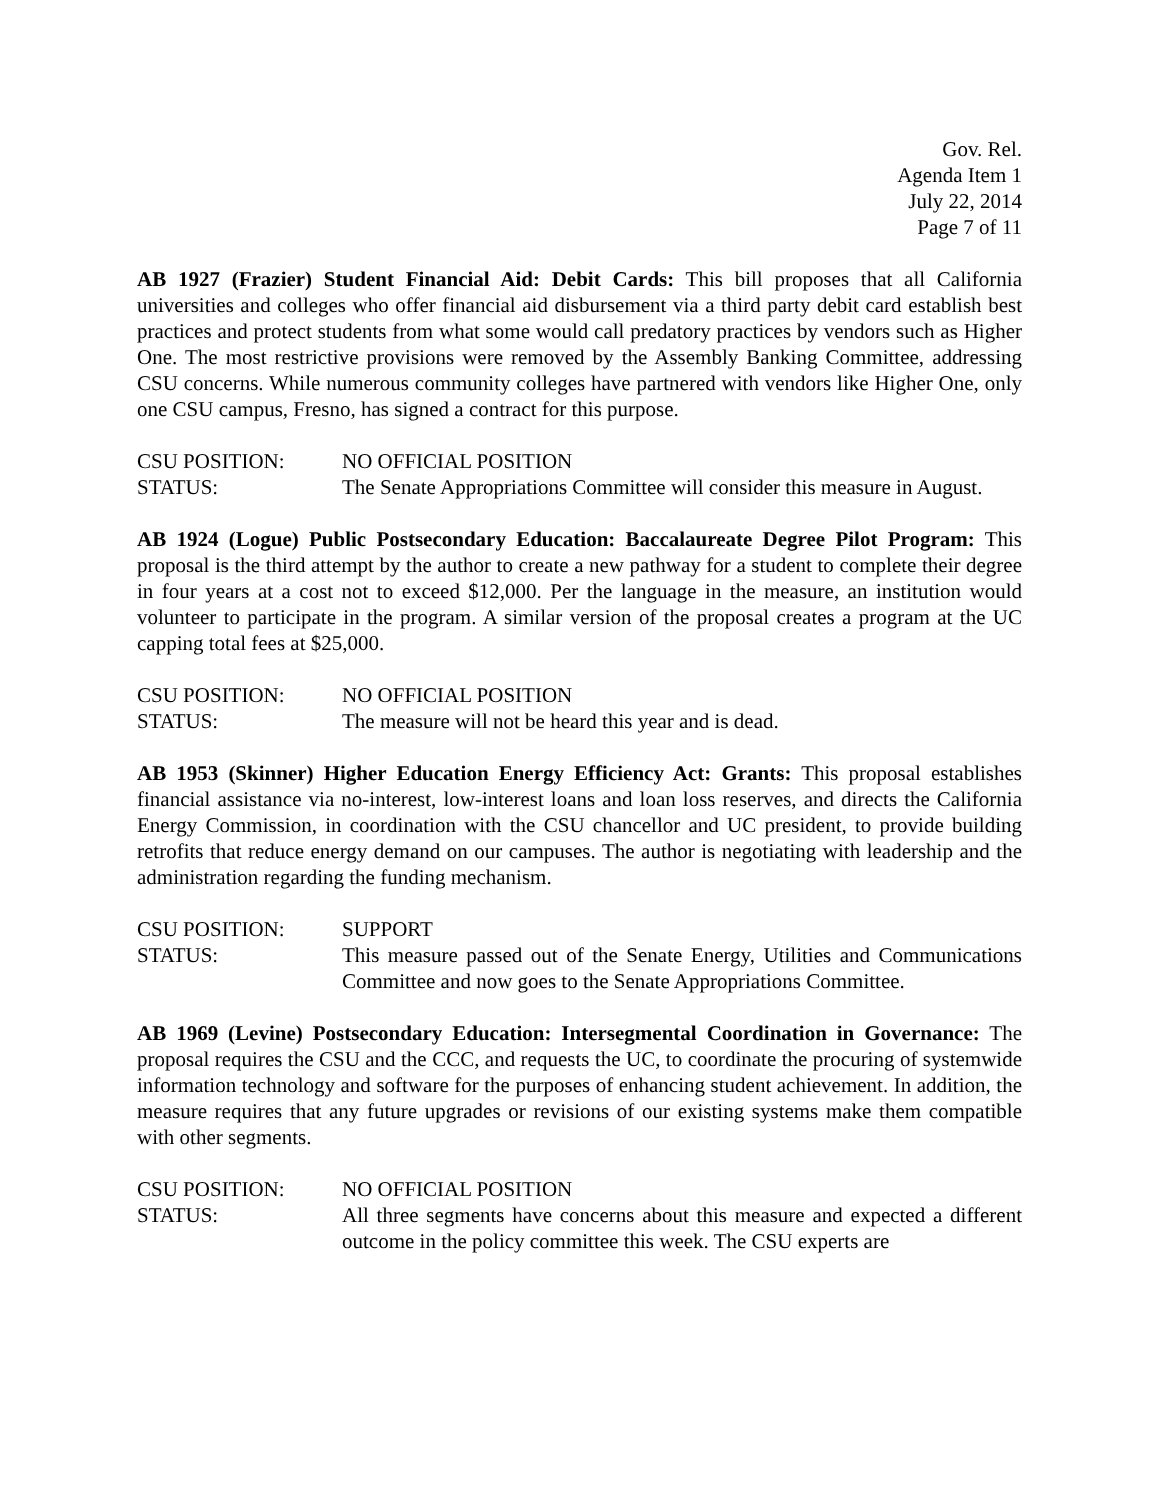Gov. Rel.
Agenda Item 1
July 22, 2014
Page 7 of 11
AB 1927 (Frazier) Student Financial Aid: Debit Cards: This bill proposes that all California universities and colleges who offer financial aid disbursement via a third party debit card establish best practices and protect students from what some would call predatory practices by vendors such as Higher One. The most restrictive provisions were removed by the Assembly Banking Committee, addressing CSU concerns. While numerous community colleges have partnered with vendors like Higher One, only one CSU campus, Fresno, has signed a contract for this purpose.
CSU POSITION: NO OFFICIAL POSITION
STATUS: The Senate Appropriations Committee will consider this measure in August.
AB 1924 (Logue) Public Postsecondary Education: Baccalaureate Degree Pilot Program: This proposal is the third attempt by the author to create a new pathway for a student to complete their degree in four years at a cost not to exceed $12,000. Per the language in the measure, an institution would volunteer to participate in the program. A similar version of the proposal creates a program at the UC capping total fees at $25,000.
CSU POSITION: NO OFFICIAL POSITION
STATUS: The measure will not be heard this year and is dead.
AB 1953 (Skinner) Higher Education Energy Efficiency Act: Grants: This proposal establishes financial assistance via no-interest, low-interest loans and loan loss reserves, and directs the California Energy Commission, in coordination with the CSU chancellor and UC president, to provide building retrofits that reduce energy demand on our campuses. The author is negotiating with leadership and the administration regarding the funding mechanism.
CSU POSITION: SUPPORT
STATUS: This measure passed out of the Senate Energy, Utilities and Communications Committee and now goes to the Senate Appropriations Committee.
AB 1969 (Levine) Postsecondary Education: Intersegmental Coordination in Governance: The proposal requires the CSU and the CCC, and requests the UC, to coordinate the procuring of systemwide information technology and software for the purposes of enhancing student achievement. In addition, the measure requires that any future upgrades or revisions of our existing systems make them compatible with other segments.
CSU POSITION: NO OFFICIAL POSITION
STATUS: All three segments have concerns about this measure and expected a different outcome in the policy committee this week. The CSU experts are